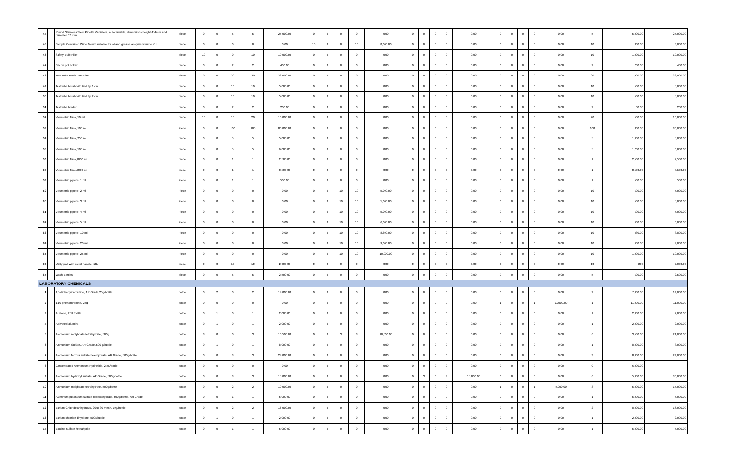| 44 | | Round Stainless Steel Pipette Canisters, autoclavable, dimensions height 414mm and diameter 67 mm | piece | 0 | 0 | 5 | 5 | 25,000.00 | 0 | 0 | 0 | 0 | 0.00 | 0 | 0 | 0 | 0 | 0.00 | 0 | 0 | 0 | 0 | 0.00 | 5 | 5,000.00 | 25,000.00 |
| 45 | | Sample Container, Wide Mouth suitable for oil and grease analysis volume >1L | piece | 0 | 0 | 0 | 0 | 0.00 | 10 | 0 | 0 | 10 | 8,000.00 | 0 | 0 | 0 | 0 | 0.00 | 0 | 0 | 0 | 0 | 0.00 | 10 | 800.00 | 8,000.00 |
| 46 | | Safety Bulb Filler | piece | 10 | 0 | 0 | 10 | 10,000.00 | 0 | 0 | 0 | 0 | 0.00 | 0 | 0 | 0 | 0 | 0.00 | 0 | 0 | 0 | 0 | 0.00 | 10 | 1,000.00 | 10,000.00 |
| 47 | | Silicon pot holder | piece | 0 | 0 | 2 | 2 | 400.00 | 0 | 0 | 0 | 0 | 0.00 | 0 | 0 | 0 | 0 | 0.00 | 0 | 0 | 0 | 0 | 0.00 | 2 | 200.00 | 400.00 |
| 48 | | Test Tube Rack Non Wire | piece | 0 | 0 | 20 | 20 | 38,000.00 | 0 | 0 | 0 | 0 | 0.00 | 0 | 0 | 0 | 0 | 0.00 | 0 | 0 | 0 | 0 | 0.00 | 20 | 1,900.00 | 38,000.00 |
| 49 | | Test tube brush with tied tip 1 cm | piece | 0 | 0 | 10 | 10 | 5,000.00 | 0 | 0 | 0 | 0 | 0.00 | 0 | 0 | 0 | 0 | 0.00 | 0 | 0 | 0 | 0 | 0.00 | 10 | 500.00 | 5,000.00 |
| 50 | | Test tube brush with tied tip 2 cm | piece | 0 | 0 | 10 | 10 | 5,000.00 | 0 | 0 | 0 | 0 | 0.00 | 0 | 0 | 0 | 0 | 0.00 | 0 | 0 | 0 | 0 | 0.00 | 10 | 500.00 | 5,000.00 |
| 51 | | Test tube holder | piece | 0 | 0 | 2 | 2 | 200.00 | 0 | 0 | 0 | 0 | 0.00 | 0 | 0 | 0 | 0 | 0.00 | 0 | 0 | 0 | 0 | 0.00 | 2 | 100.00 | 200.00 |
| 52 | | Volumetric flask, 50 ml | piece | 10 | 0 | 10 | 20 | 10,000.00 | 0 | 0 | 0 | 0 | 0.00 | 0 | 0 | 0 | 0 | 0.00 | 0 | 0 | 0 | 0 | 0.00 | 20 | 500.00 | 10,000.00 |
| 53 | | Volumetric flask, 100 ml | Piece | 0 | 0 | 100 | 100 | 80,000.00 | 0 | 0 | 0 | 0 | 0.00 | 0 | 0 | 0 | 0 | 0.00 | 0 | 0 | 0 | 0 | 0.00 | 100 | 800.00 | 80,000.00 |
| 54 | | Volumetric flask, 250 ml | piece | 0 | 0 | 5 | 5 | 5,000.00 | 0 | 0 | 0 | 0 | 0.00 | 0 | 0 | 0 | 0 | 0.00 | 0 | 0 | 0 | 0 | 0.00 | 5 | 1,000.00 | 5,000.00 |
| 55 | | Volumetric flask, 500 ml | piece | 0 | 0 | 5 | 5 | 6,000.00 | 0 | 0 | 0 | 0 | 0.00 | 0 | 0 | 0 | 0 | 0.00 | 0 | 0 | 0 | 0 | 0.00 | 5 | 1,200.00 | 6,000.00 |
| 56 | | Volumetric flask,1000 ml | piece | 0 | 0 | 1 | 1 | 2,500.00 | 0 | 0 | 0 | 0 | 0.00 | 0 | 0 | 0 | 0 | 0.00 | 0 | 0 | 0 | 0 | 0.00 | 1 | 2,500.00 | 2,500.00 |
| 57 | | Volumetric flask,2000 ml | piece | 0 | 0 | 1 | 1 | 3,500.00 | 0 | 0 | 0 | 0 | 0.00 | 0 | 0 | 0 | 0 | 0.00 | 0 | 0 | 0 | 0 | 0.00 | 1 | 3,500.00 | 3,500.00 |
| 58 | | Volumetric pipette, 1 ml | Piece | 0 | 0 | 1 | 1 | 500.00 | 0 | 0 | 0 | 0 | 0.00 | 0 | 0 | 0 | 0 | 0.00 | 0 | 0 | 0 | 0 | 0.00 | 1 | 500.00 | 500.00 |
| 59 | | Volumetric pipette, 2 ml | Piece | 0 | 0 | 0 | 0 | 0.00 | 0 | 0 | 10 | 10 | 5,000.00 | 0 | 0 | 0 | 0 | 0.00 | 0 | 0 | 0 | 0 | 0.00 | 10 | 500.00 | 5,000.00 |
| 60 | | Volumetric pipette, 3 ml | Piece | 0 | 0 | 0 | 0 | 0.00 | 0 | 0 | 10 | 10 | 5,000.00 | 0 | 0 | 0 | 0 | 0.00 | 0 | 0 | 0 | 0 | 0.00 | 10 | 500.00 | 5,000.00 |
| 61 | | Volumetric pipette, 4 ml | Piece | 0 | 0 | 0 | 0 | 0.00 | 0 | 0 | 10 | 10 | 5,000.00 | 0 | 0 | 0 | 0 | 0.00 | 0 | 0 | 0 | 0 | 0.00 | 10 | 500.00 | 5,000.00 |
| 62 | | Volumetric pipette, 5 ml | Piece | 0 | 0 | 0 | 0 | 0.00 | 0 | 0 | 10 | 10 | 6,000.00 | 0 | 0 | 0 | 0 | 0.00 | 0 | 0 | 0 | 0 | 0.00 | 10 | 600.00 | 6,000.00 |
| 63 | | Volumetric pipette, 10 ml | Piece | 0 | 0 | 0 | 0 | 0.00 | 0 | 0 | 10 | 10 | 8,800.00 | 0 | 0 | 0 | 0 | 0.00 | 0 | 0 | 0 | 0 | 0.00 | 10 | 880.00 | 8,800.00 |
| 64 | | Volumetric pipette, 20 ml | Piece | 0 | 0 | 0 | 0 | 0.00 | 0 | 0 | 10 | 10 | 9,000.00 | 0 | 0 | 0 | 0 | 0.00 | 0 | 0 | 0 | 0 | 0.00 | 10 | 900.00 | 9,000.00 |
| 65 | | Volumetric pipette, 25 ml | Piece | 0 | 0 | 0 | 0 | 0.00 | 0 | 0 | 10 | 10 | 10,000.00 | 0 | 0 | 0 | 0 | 0.00 | 0 | 0 | 0 | 0 | 0.00 | 10 | 1,000.00 | 10,000.00 |
| 66 | | Utility pail with metal handle, 10L | piece | 0 | 0 | 10 | 10 | 2,000.00 | 0 | 0 | 0 | 0 | 0.00 | 0 | 0 | 0 | 0 | 0.00 | 0 | 0 | 0 | 0 | 0.00 | 10 | 200 | 2,000.00 |
| 67 | | Wash Bottles | piece | 0 | 0 | 5 | 5 | 2,500.00 | 0 | 0 | 0 | 0 | 0.00 | 0 | 0 | 0 | 0 | 0.00 | 0 | 0 | 0 | 0 | 0.00 | 5 | 500.00 | 2,500.00 |
| LABORATORY CHEMICALS | | | | | | | | | | | | | | | | | | | | | | | | | | |
| 1 | | 1,5-diphenylcarbazide, AR Grade,25g/bottle | bottle | 0 | 2 | 0 | 2 | 14,000.00 | 0 | 0 | 0 | 0 | 0.00 | 0 | 0 | 0 | 0 | 0.00 | 0 | 0 | 0 | 0 | 0.00 | 2 | 7,000.00 | 14,000.00 |
| 2 | | 1,10 phenanthroline, 25g | bottle | 0 | 0 | 0 | 0 | 0.00 | 0 | 0 | 0 | 0 | 0.00 | 0 | 0 | 0 | 0 | 0.00 | 1 | 0 | 0 | 1 | 11,000.00 | 1 | 11,000.00 | 11,000.00 |
| 3 | | Acetone, 2.5L/bottle | bottle | 0 | 1 | 0 | 1 | 2,000.00 | 0 | 0 | 0 | 0 | 0.00 | 0 | 0 | 0 | 0 | 0.00 | 0 | 0 | 0 | 0 | 0.00 | 1 | 2,000.00 | 2,000.00 |
| 4 | | Activated alumina | bottle | 0 | 1 | 0 | 1 | 2,000.00 | 0 | 0 | 0 | 0 | 0.00 | 0 | 0 | 0 | 0 | 0.00 | 0 | 0 | 0 | 0 | 0.00 | 1 | 2,000.00 | 2,000.00 |
| 5 | | Ammonium molybdate tetrahydrate, 500g | bottle | 3 | 0 | 0 | 3 | 10,500.00 | 0 | 0 | 3 | 3 | 10,500.00 | 0 | 0 | 0 | 0 | 0.00 | 0 | 0 | 0 | 0 | 0.00 | 6 | 3,500.00 | 21,000.00 |
| 6 | | Ammonium Sulfate, AR Grade, 500 g/bottle | bottle | 0 | 1 | 0 | 1 | 8,000.00 | 0 | 0 | 0 | 0 | 0.00 | 0 | 0 | 0 | 0 | 0.00 | 0 | 0 | 0 | 0 | 0.00 | 1 | 8,000.00 | 8,000.00 |
| 7 | | Ammonium ferrous sulfate hexahydrate, AR Grade, 500g/bottle | bottle | 0 | 0 | 3 | 3 | 24,000.00 | 0 | 0 | 0 | 0 | 0.00 | 0 | 0 | 0 | 0 | 0.00 | 0 | 0 | 0 | 0 | 0.00 | 3 | 8,000.00 | 24,000.00 |
| 8 | | Concentrated Ammonium Hydroxide, 2.5L/bottle | bottle | 0 | 0 | 0 | 0 | 0.00 | 0 | 0 | 0 | 0 | 0.00 | 0 | 0 | 0 | 0 | 0.00 | 0 | 0 | 0 | 0 | 0.00 | 0 | 6,000.00 | - |
| 9 | | Ammonium hydroxyl sulfate, AR Grade, 500g/bottle | bottle | 0 | 0 | 3 | 3 | 15,000.00 | 0 | 0 | 0 | 0 | 0.00 | 0 | 3 | 0 | 3 | 15,000.00 | 0 | 0 | 0 | 0 | 0.00 | 6 | 5,000.00 | 30,000.00 |
| 10 | | Ammonium molybdate tetrahydrate, 500g/bottle | bottle | 0 | 0 | 2 | 2 | 10,000.00 | 0 | 0 | 0 | 0 | 0.00 | 0 | 0 | 0 | 0 | 0.00 | 1 | 0 | 0 | 1 | 5,000.00 | 3 | 5,000.00 | 15,000.00 |
| 11 | | Aluminum potassium sulfate dodecahydrate, 500g/bottle, AR Grade | bottle | 0 | 0 | 1 | 1 | 5,000.00 | 0 | 0 | 0 | 0 | 0.00 | 0 | 0 | 0 | 0 | 0.00 | 0 | 0 | 0 | 0 | 0.00 | 1 | 5,000.00 | 5,000.00 |
| 12 | | Barium Chloride anhydrous, 20 to 30 mesh, 10g/bottle | bottle | 0 | 0 | 2 | 2 | 16,000.00 | 0 | 0 | 0 | 0 | 0.00 | 0 | 0 | 0 | 0 | 0.00 | 0 | 0 | 0 | 0 | 0.00 | 2 | 8,000.00 | 16,000.00 |
| 13 | | Barium chloride dihydrate, 500g/bottle | bottle | 0 | 1 | 0 | 1 | 2,000.00 | 0 | 0 | 0 | 0 | 0.00 | 0 | 0 | 0 | 0 | 0.00 | 0 | 0 | 0 | 0 | 0.00 | 1 | 2,000.00 | 2,000.00 |
| 14 | | Brucine sulfate heptahydte | bottle | 0 | 0 | 1 | 1 | 5,000.00 | 0 | 0 | 0 | 0 | 0.00 | 0 | 0 | 0 | 0 | 0.00 | 0 | 0 | 0 | 0 | 0.00 | 1 | 5,000.00 | 5,000.00 |